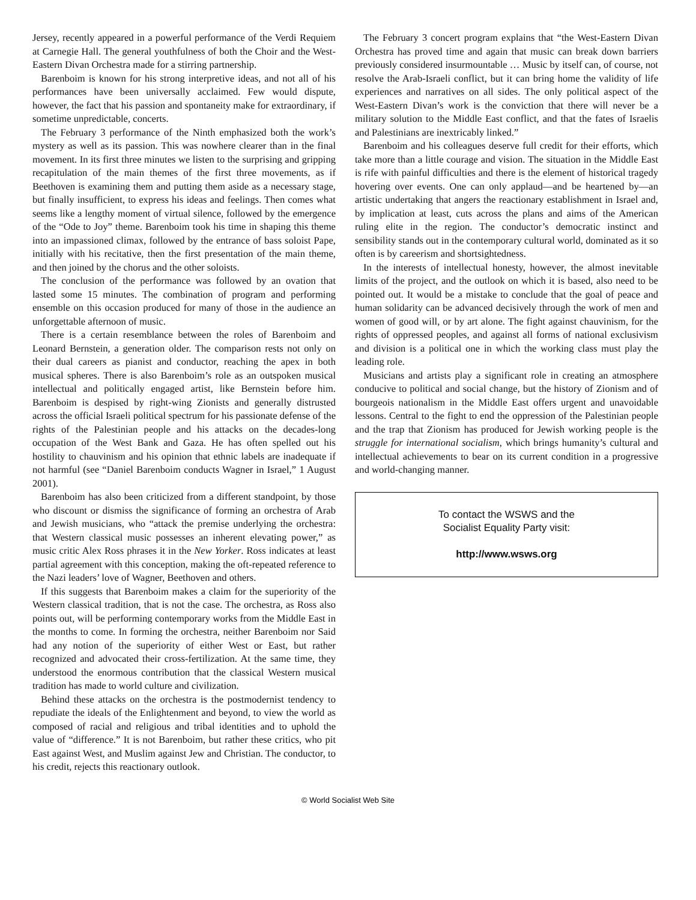Jersey, recently appeared in a powerful performance of the Verdi Requiem at Carnegie Hall. The general youthfulness of both the Choir and the West-Eastern Divan Orchestra made for a stirring partnership.
Barenboim is known for his strong interpretive ideas, and not all of his performances have been universally acclaimed. Few would dispute, however, the fact that his passion and spontaneity make for extraordinary, if sometime unpredictable, concerts.
The February 3 performance of the Ninth emphasized both the work’s mystery as well as its passion. This was nowhere clearer than in the final movement. In its first three minutes we listen to the surprising and gripping recapitulation of the main themes of the first three movements, as if Beethoven is examining them and putting them aside as a necessary stage, but finally insufficient, to express his ideas and feelings. Then comes what seems like a lengthy moment of virtual silence, followed by the emergence of the “Ode to Joy” theme. Barenboim took his time in shaping this theme into an impassioned climax, followed by the entrance of bass soloist Pape, initially with his recitative, then the first presentation of the main theme, and then joined by the chorus and the other soloists.
The conclusion of the performance was followed by an ovation that lasted some 15 minutes. The combination of program and performing ensemble on this occasion produced for many of those in the audience an unforgettable afternoon of music.
There is a certain resemblance between the roles of Barenboim and Leonard Bernstein, a generation older. The comparison rests not only on their dual careers as pianist and conductor, reaching the apex in both musical spheres. There is also Barenboim’s role as an outspoken musical intellectual and politically engaged artist, like Bernstein before him. Barenboim is despised by right-wing Zionists and generally distrusted across the official Israeli political spectrum for his passionate defense of the rights of the Palestinian people and his attacks on the decades-long occupation of the West Bank and Gaza. He has often spelled out his hostility to chauvinism and his opinion that ethnic labels are inadequate if not harmful (see “Daniel Barenboim conducts Wagner in Israel,” 1 August 2001).
Barenboim has also been criticized from a different standpoint, by those who discount or dismiss the significance of forming an orchestra of Arab and Jewish musicians, who “attack the premise underlying the orchestra: that Western classical music possesses an inherent elevating power,” as music critic Alex Ross phrases it in the New Yorker. Ross indicates at least partial agreement with this conception, making the oft-repeated reference to the Nazi leaders’ love of Wagner, Beethoven and others.
If this suggests that Barenboim makes a claim for the superiority of the Western classical tradition, that is not the case. The orchestra, as Ross also points out, will be performing contemporary works from the Middle East in the months to come. In forming the orchestra, neither Barenboim nor Said had any notion of the superiority of either West or East, but rather recognized and advocated their cross-fertilization. At the same time, they understood the enormous contribution that the classical Western musical tradition has made to world culture and civilization.
Behind these attacks on the orchestra is the postmodernist tendency to repudiate the ideals of the Enlightenment and beyond, to view the world as composed of racial and religious and tribal identities and to uphold the value of “difference.” It is not Barenboim, but rather these critics, who pit East against West, and Muslim against Jew and Christian. The conductor, to his credit, rejects this reactionary outlook.
The February 3 concert program explains that “the West-Eastern Divan Orchestra has proved time and again that music can break down barriers previously considered insurmountable … Music by itself can, of course, not resolve the Arab-Israeli conflict, but it can bring home the validity of life experiences and narratives on all sides. The only political aspect of the West-Eastern Divan’s work is the conviction that there will never be a military solution to the Middle East conflict, and that the fates of Israelis and Palestinians are inextricably linked.”
Barenboim and his colleagues deserve full credit for their efforts, which take more than a little courage and vision. The situation in the Middle East is rife with painful difficulties and there is the element of historical tragedy hovering over events. One can only applaud—and be heartened by—an artistic undertaking that angers the reactionary establishment in Israel and, by implication at least, cuts across the plans and aims of the American ruling elite in the region. The conductor’s democratic instinct and sensibility stands out in the contemporary cultural world, dominated as it so often is by careerism and shortsightedness.
In the interests of intellectual honesty, however, the almost inevitable limits of the project, and the outlook on which it is based, also need to be pointed out. It would be a mistake to conclude that the goal of peace and human solidarity can be advanced decisively through the work of men and women of good will, or by art alone. The fight against chauvinism, for the rights of oppressed peoples, and against all forms of national exclusivism and division is a political one in which the working class must play the leading role.
Musicians and artists play a significant role in creating an atmosphere conducive to political and social change, but the history of Zionism and of bourgeois nationalism in the Middle East offers urgent and unavoidable lessons. Central to the fight to end the oppression of the Palestinian people and the trap that Zionism has produced for Jewish working people is the struggle for international socialism, which brings humanity’s cultural and intellectual achievements to bear on its current condition in a progressive and world-changing manner.
To contact the WSWS and the
Socialist Equality Party visit:
http://www.wsws.org
© World Socialist Web Site